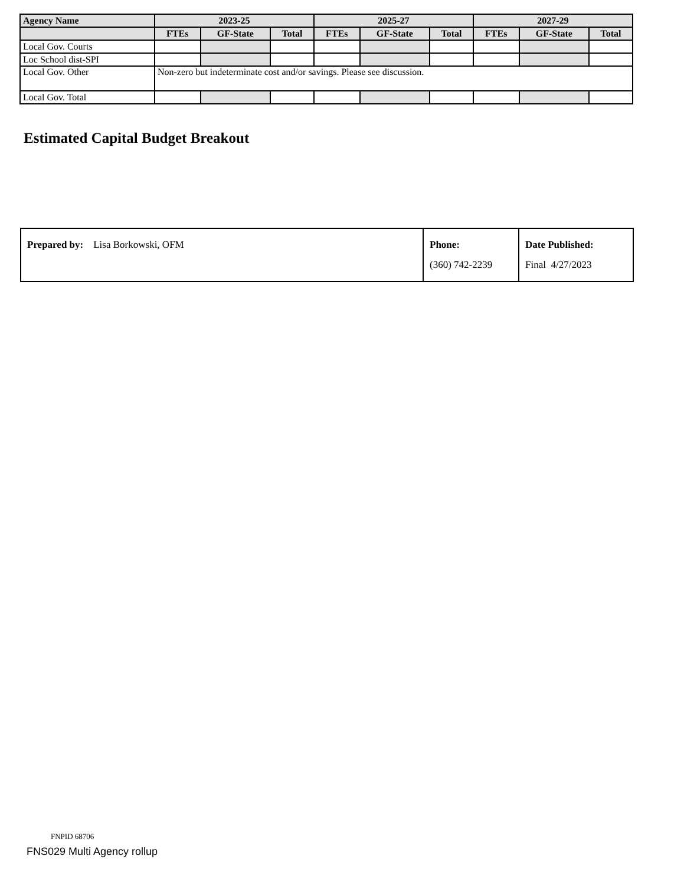| Agency Name | 2023-25 | | | 2025-27 | | | 2027-29 | | |
| --- | --- | --- | --- | --- | --- | --- | --- | --- | --- |
| | FTEs | GF-State | Total | FTEs | GF-State | Total | FTEs | GF-State | Total |
| Local Gov. Courts | | | | | | | | | |
| Loc School dist-SPI | | | | | | | | | |
| Local Gov. Other | Non-zero but indeterminate cost and/or savings. Please see discussion. | | | | | | | | |
| Local Gov. Total | | | | | | | | | |
Estimated Capital Budget Breakout
| Prepared by: Lisa Borkowski, OFM | Phone: (360) 742-2239 | Date Published: Final 4/27/2023 |
FNPID 68706
FNS029 Multi Agency rollup